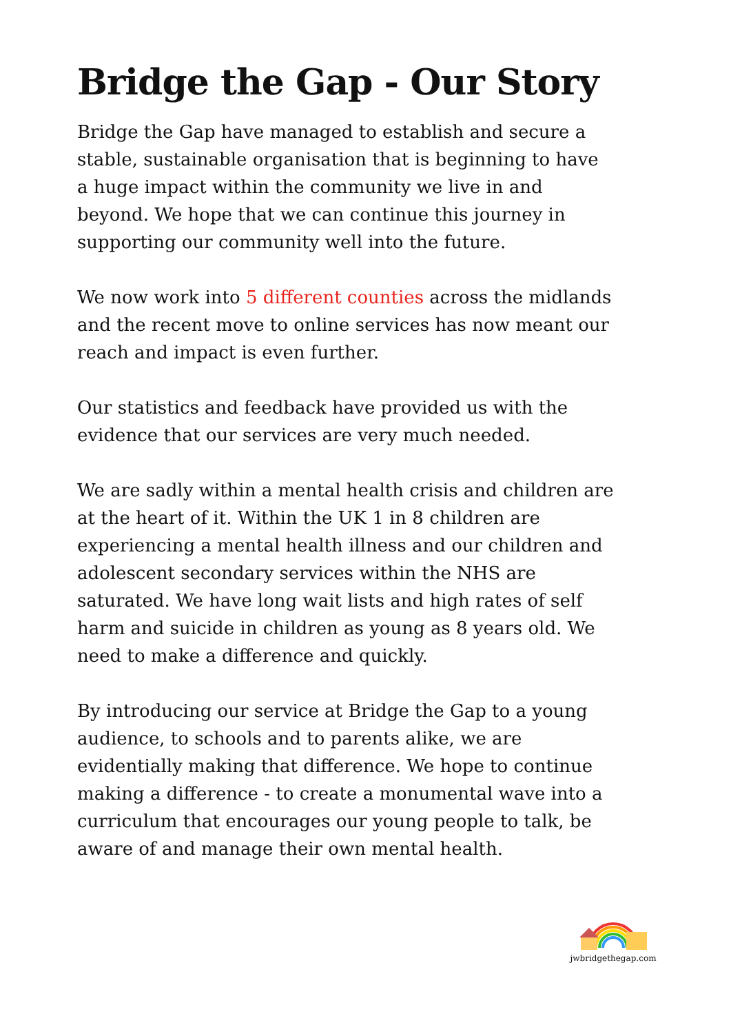Bridge the Gap - Our Story
Bridge the Gap have managed to establish and secure a stable, sustainable organisation that is beginning to have a huge impact within the community we live in and beyond. We hope that we can continue this journey in supporting our community well into the future.
We now work into 5 different counties across the midlands and the recent move to online services has now meant our reach and impact is even further.
Our statistics and feedback have provided us with the evidence that our services are very much needed.
We are sadly within a mental health crisis and children are at the heart of it. Within the UK 1 in 8 children are experiencing a mental health illness and our children and adolescent secondary services within the NHS are saturated. We have long wait lists and high rates of self harm and suicide in children as young as 8 years old. We need to make a difference and quickly.
By introducing our service at Bridge the Gap to a young audience, to schools and to parents alike, we are evidentially making that difference. We hope to continue making a difference - to create a monumental wave into a curriculum that encourages our young people to talk, be aware of and manage their own mental health.
jwbridgethegap.com